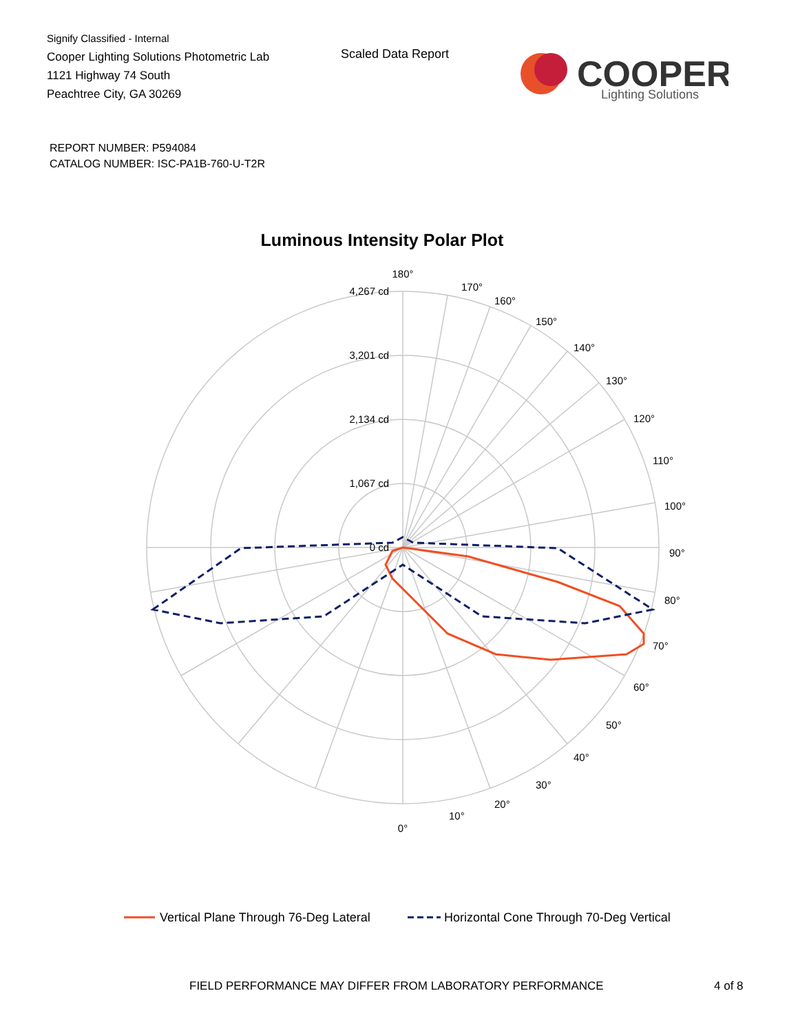Signify Classified - Internal
Cooper Lighting Solutions Photometric Lab
1121 Highway 74 South
Peachtree City, GA 30269
Scaled Data Report
COOPER
Lighting Solutions
REPORT NUMBER: P594084
CATALOG NUMBER: ISC-PA1B-760-U-T2R
Luminous Intensity Polar Plot
180°
170°
160°
150°
140°
130°
120°
110°
100°
90°
80°
70°
60°
50°
40°
30°
20°
10°
0°
4,267 cd
3,201 cd
2,134 cd
1,067 cd
0 cd
Vertical Plane Through 76-Deg Lateral
Horizontal Cone Through 70-Deg Vertical
FIELD PERFORMANCE MAY DIFFER FROM LABORATORY PERFORMANCE
4 of 8